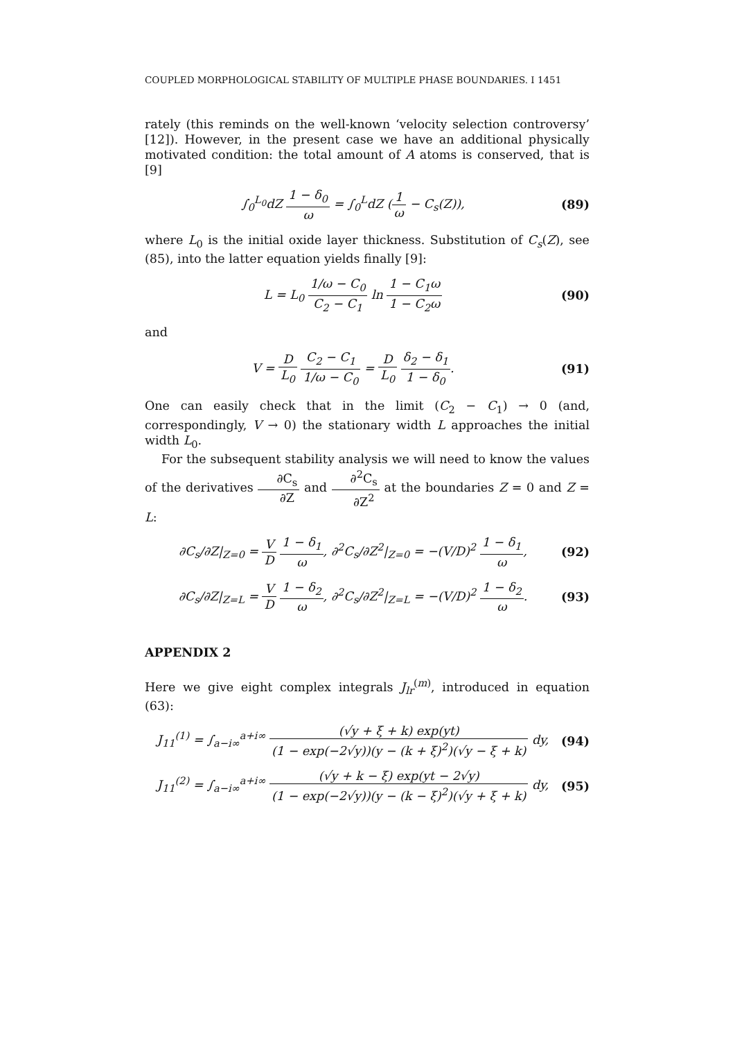COUPLED MORPHOLOGICAL STABILITY OF MULTIPLE PHASE BOUNDARIES. I 1451
rately (this reminds on the well-known ‘velocity selection controversy’ [12]). However, in the present case we have an additional physically motivated condition: the total amount of A atoms is conserved, that is [9]
∫<sub>0</sub><sup>L<sub>0</sub></sup>dZ 1 − δ<sub>0</sub> ω = ∫<sub>0</sub><sup>L</sup>dZ (1 ω − C<sub>s</sub>(Z)),
(89)
where L<sub>0</sub> is the initial oxide layer thickness. Substitution of C<sub>s</sub>(Z), see (85), into the latter equation yields finally [9]:
L = L<sub>0</sub> 1/ω − C<sub>0</sub> C<sub>2</sub> − C<sub>1</sub> ln 1 − C<sub>1</sub>ω 1 − C<sub>2</sub>ω
(90)
and
V = D L<sub>0</sub> C<sub>2</sub> − C<sub>1</sub> 1/ω − C<sub>0</sub> = D L<sub>0</sub> δ<sub>2</sub> − δ<sub>1</sub> 1 − δ<sub>0</sub>.
(91)
One can easily check that in the limit (C<sub>2</sub> − C<sub>1</sub>) → 0 (and, correspondingly, V → 0) the stationary width L approaches the initial width L<sub>0</sub>.
For the subsequent stability analysis we will need to know the values of the derivatives ∂C<sub>s</sub> ∂Z and ∂<sup>2</sup>C<sub>s</sub> ∂Z<sup>2</sup> at the boundaries Z = 0 and Z = L:
∂C<sub>s</sub>/∂Z|<sub>Z=0</sub> = V D 1 − δ<sub>1</sub> ω, ∂<sup>2</sup>C<sub>s</sub>/∂Z<sup>2</sup>|<sub>Z=0</sub> = −(V/D)<sup>2</sup> 1 − δ<sub>1</sub> ω,
(92)
∂C<sub>s</sub>/∂Z|<sub>Z=L</sub> = V D 1 − δ<sub>2</sub> ω, ∂<sup>2</sup>C<sub>s</sub>/∂Z<sup>2</sup>|<sub>Z=L</sub> = −(V/D)<sup>2</sup> 1 − δ<sub>2</sub> ω.
(93)
APPENDIX 2
Here we give eight complex integrals J<sub>lr</sub><sup>(m)</sup>, introduced in equation (63):
J<sub>11</sub><sup>(1)</sup> = ∫<sub>a−i∞</sub><sup>a+i∞</sup> (√y + ξ + k) exp(yt) (1 − exp(−2√y))(y − (k + ξ)<sup>2</sup>)(√y − ξ + k) dy,
(94)
J<sub>11</sub><sup>(2)</sup> = ∫<sub>a−i∞</sub><sup>a+i∞</sup> (√y + k − ξ) exp(yt − 2√y) (1 − exp(−2√y))(y − (k − ξ)<sup>2</sup>)(√y + ξ + k) dy,
(95)